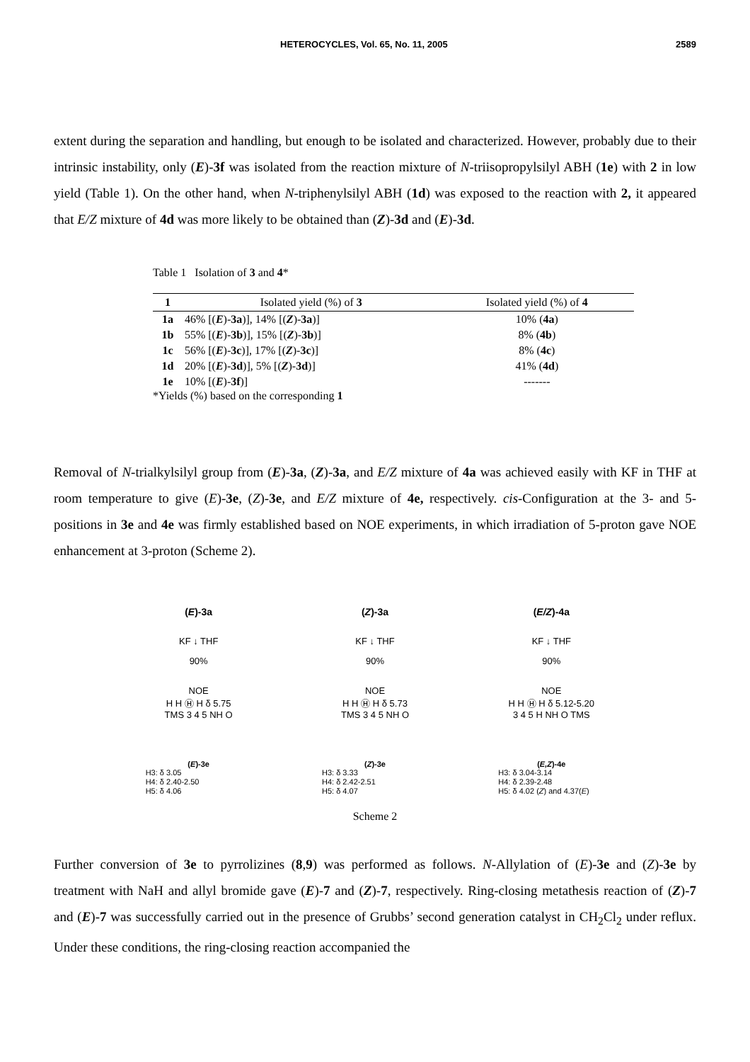HETEROCYCLES, Vol. 65, No. 11, 2005 2589
extent during the separation and handling, but enough to be isolated and characterized. However, probably due to their intrinsic instability, only (E)-3f was isolated from the reaction mixture of N-triisopropylsilyl ABH (1e) with 2 in low yield (Table 1). On the other hand, when N-triphenylsilyl ABH (1d) was exposed to the reaction with 2, it appeared that E/Z mixture of 4d was more likely to be obtained than (Z)-3d and (E)-3d.
Table 1 Isolation of 3 and 4*
| 1 | Isolated yield (%) of 3 | Isolated yield (%) of 4 |
| --- | --- | --- |
| 1a | 46% [( E )- 3a )], 14% [( Z )- 3a )] | 10% ( 4a ) |
| 1b | 55% [( E )- 3b )], 15% [( Z )- 3b )] | 8% ( 4b ) |
| 1c | 56% [( E )- 3c )], 17% [( Z )- 3c )] | 8% ( 4c ) |
| 1d | 20% [( E )- 3d )], 5% [( Z )- 3d )] | 41% ( 4d ) |
| 1e | 10% [( E )- 3f )] | ------- |
*Yields (%) based on the corresponding 1
Removal of N-trialkylsilyl group from (E)-3a, (Z)-3a, and E/Z mixture of 4a was achieved easily with KF in THF at room temperature to give (E)-3e, (Z)-3e, and E/Z mixture of 4e, respectively. cis-Configuration at the 3- and 5-positions in 3e and 4e was firmly established based on NOE experiments, in which irradiation of 5-proton gave NOE enhancement at 3-proton (Scheme 2).
(E)-3a
KF ↓ THF
90%
NOE
H H Ⓗ H δ 5.75
TMS 3 4 5 NH O
(E)-3e
H3: δ 3.05
H4: δ 2.40-2.50
H5: δ 4.06
(Z)-3a
KF ↓ THF
90%
NOE
H H Ⓗ H δ 5.73
TMS 3 4 5 NH O
(Z)-3e
H3: δ 3.33
H4: δ 2.42-2.51
H5: δ 4.07
(E/Z)-4a
KF ↓ THF
90%
NOE
H H Ⓗ H δ 5.12-5.20
3 4 5 H NH O TMS
(E,Z)-4e
H3: δ 3.04-3.14
H4: δ 2.39-2.48
H5: δ 4.02 (Z) and 4.37(E)
Scheme 2
Further conversion of 3e to pyrrolizines (8,9) was performed as follows. N-Allylation of (E)-3e and (Z)-3e by treatment with NaH and allyl bromide gave (E)-7 and (Z)-7, respectively. Ring-closing metathesis reaction of (Z)-7 and (E)-7 was successfully carried out in the presence of Grubbs’ second generation catalyst in CH<sub>2</sub>Cl<sub>2</sub> under reflux. Under these conditions, the ring-closing reaction accompanied the